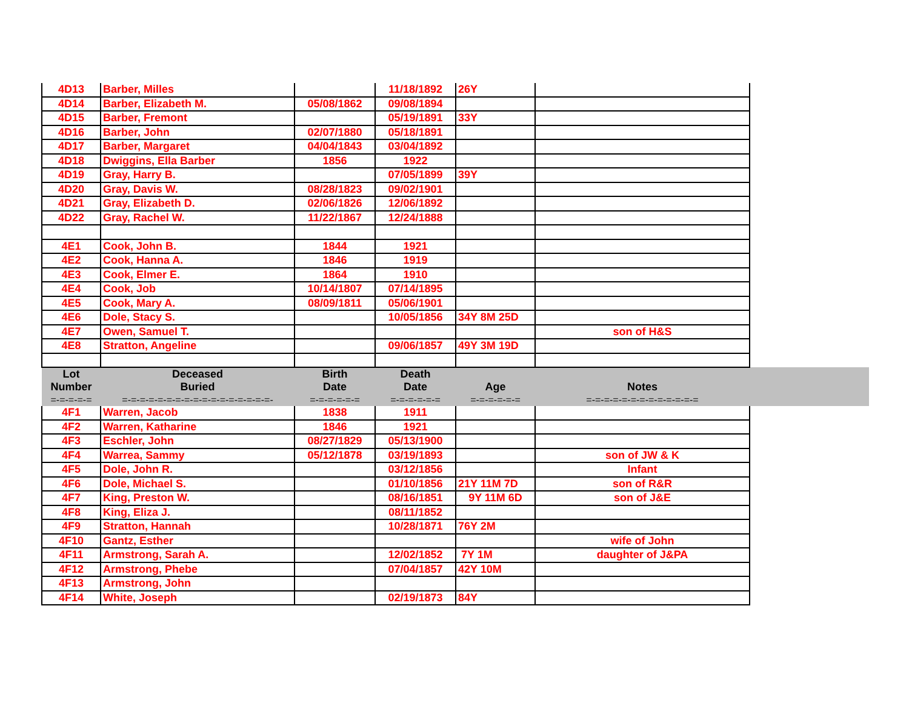| 4D13 | Barber, Milles | | 11/18/1892 | 26Y | | |
| 4D14 | Barber, Elizabeth M. | 05/08/1862 | 09/08/1894 | | | |
| 4D15 | Barber, Fremont | | 05/19/1891 | 33Y | | |
| 4D16 | Barber, John | 02/07/1880 | 05/18/1891 | | | |
| 4D17 | Barber, Margaret | 04/04/1843 | 03/04/1892 | | | |
| 4D18 | Dwiggins, Ella Barber | 1856 | 1922 | | | |
| 4D19 | Gray, Harry B. | | 07/05/1899 | 39Y | | |
| 4D20 | Gray, Davis W. | 08/28/1823 | 09/02/1901 | | | |
| 4D21 | Gray, Elizabeth D. | 02/06/1826 | 12/06/1892 | | | |
| 4D22 | Gray, Rachel W. | 11/22/1867 | 12/24/1888 | | | |
| 4E1 | Cook, John B. | 1844 | 1921 | | | |
| 4E2 | Cook, Hanna A. | 1846 | 1919 | | | |
| 4E3 | Cook, Elmer E. | 1864 | 1910 | | | |
| 4E4 | Cook, Job | 10/14/1807 | 07/14/1895 | | | |
| 4E5 | Cook, Mary A. | 08/09/1811 | 05/06/1901 | | | |
| 4E6 | Dole, Stacy S. | | 10/05/1856 | 34Y 8M 25D | | |
| 4E7 | Owen, Samuel T. | | | | son of H&S | |
| 4E8 | Stratton, Angeline | | 09/06/1857 | 49Y 3M 19D | | |
| Lot Number | Deceased Buried | Birth Date | Death Date | Age | Notes | |
| =-=-=-=-= | =-=-=-=-=-=-=-=-=-=-=-=-=-=-=-=-=- | =-=-=-=-=-= | =-=-=-=-=-= | =-=-=-=-=-= | =-=-=-=-=-=-=-=-=-=-=-=-= | |
| 4F1 | Warren, Jacob | 1838 | 1911 | | | |
| 4F2 | Warren, Katharine | 1846 | 1921 | | | |
| 4F3 | Eschler, John | 08/27/1829 | 05/13/1900 | | | |
| 4F4 | Warrea, Sammy | 05/12/1878 | 03/19/1893 | | son of JW & K | |
| 4F5 | Dole, John R. | | 03/12/1856 | | Infant | |
| 4F6 | Dole, Michael S. | | 01/10/1856 | 21Y 11M 7D | son of R&R | |
| 4F7 | King, Preston W. | | 08/16/1851 | 9Y 11M 6D | son of J&E | |
| 4F8 | King, Eliza J. | | 08/11/1852 | | | |
| 4F9 | Stratton, Hannah | | 10/28/1871 | 76Y 2M | | |
| 4F10 | Gantz, Esther | | | | wife of John | |
| 4F11 | Armstrong, Sarah A. | | 12/02/1852 | 7Y 1M | daughter of J&PA | |
| 4F12 | Armstrong, Phebe | | 07/04/1857 | 42Y 10M | | |
| 4F13 | Armstrong, John | | | | | |
| 4F14 | White, Joseph | | 02/19/1873 | 84Y | | |